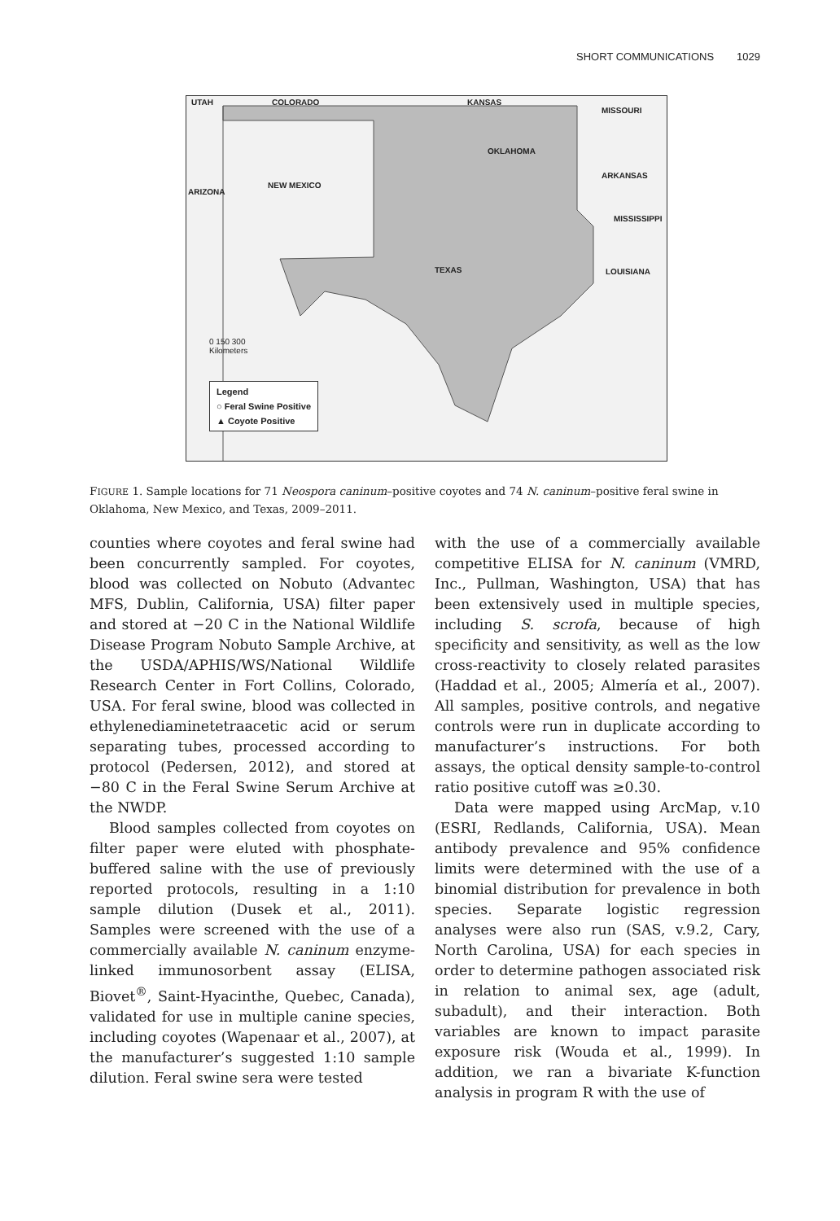SHORT COMMUNICATIONS 1029
UTAH COLORADO KANSAS
MISSOURI
OKLAHOMA
ARKANSAS
NEW MEXICO
ARIZONA
MISSISSIPPI
TEXAS LOUISIANA
0 150 300
Kilometers
Legend
○ Feral Swine Positive
▲ Coyote Positive
FIGURE 1. Sample locations for 71 Neospora caninum–positive coyotes and 74 N. caninum–positive feral swine in Oklahoma, New Mexico, and Texas, 2009–2011.
counties where coyotes and feral swine had been concurrently sampled. For coyotes, blood was collected on Nobuto (Advantec MFS, Dublin, California, USA) filter paper and stored at −20 C in the National Wildlife Disease Program Nobuto Sample Archive, at the USDA/APHIS/WS/National Wildlife Research Center in Fort Collins, Colorado, USA. For feral swine, blood was collected in ethylenediaminetetraacetic acid or serum separating tubes, processed according to protocol (Pedersen, 2012), and stored at −80 C in the Feral Swine Serum Archive at the NWDP.
Blood samples collected from coyotes on filter paper were eluted with phosphate-buffered saline with the use of previously reported protocols, resulting in a 1:10 sample dilution (Dusek et al., 2011). Samples were screened with the use of a commercially available N. caninum enzyme-linked immunosorbent assay (ELISA, Biovet<sup>®</sup>, Saint-Hyacinthe, Quebec, Canada), validated for use in multiple canine species, including coyotes (Wapenaar et al., 2007), at the manufacturer’s suggested 1:10 sample dilution. Feral swine sera were tested
with the use of a commercially available competitive ELISA for N. caninum (VMRD, Inc., Pullman, Washington, USA) that has been extensively used in multiple species, including S. scrofa, because of high specificity and sensitivity, as well as the low cross-reactivity to closely related parasites (Haddad et al., 2005; Almería et al., 2007). All samples, positive controls, and negative controls were run in duplicate according to manufacturer’s instructions. For both assays, the optical density sample-to-control ratio positive cutoff was ≥0.30.
Data were mapped using ArcMap, v.10 (ESRI, Redlands, California, USA). Mean antibody prevalence and 95% confidence limits were determined with the use of a binomial distribution for prevalence in both species. Separate logistic regression analyses were also run (SAS, v.9.2, Cary, North Carolina, USA) for each species in order to determine pathogen associated risk in relation to animal sex, age (adult, subadult), and their interaction. Both variables are known to impact parasite exposure risk (Wouda et al., 1999). In addition, we ran a bivariate K-function analysis in program R with the use of